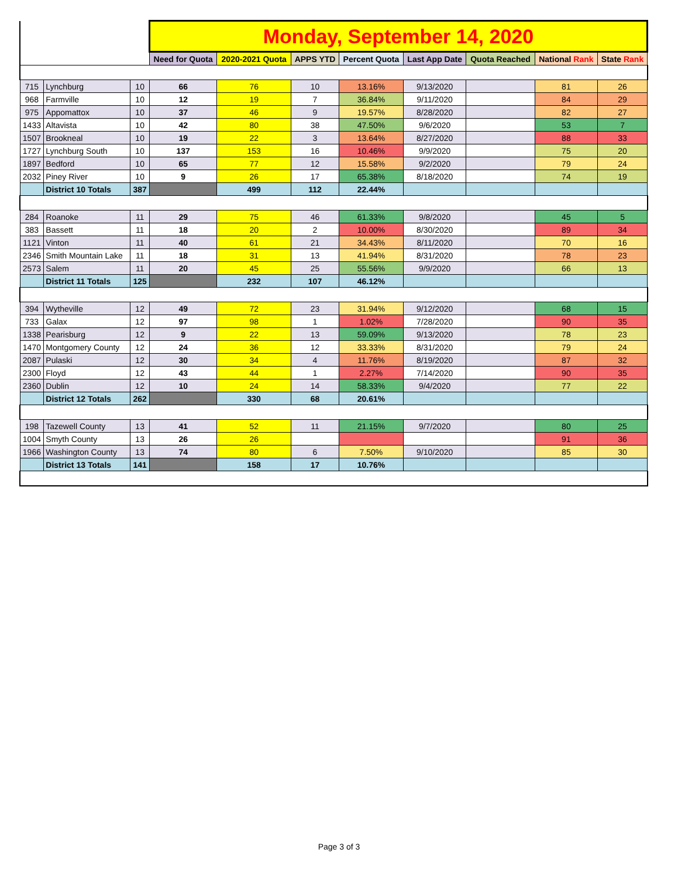| | | | Monday, September 14, 2020 | | | | | | | |
| | | | Need for Quota | 2020-2021 Quota | APPS YTD | Percent Quota | Last App Date | Quota Reached | National Rank | State Rank |
| 715 | Lynchburg | 10 | 66 | 76 | 10 | 13.16% | 9/13/2020 | | 81 | 26 |
| 968 | Farmville | 10 | 12 | 19 | 7 | 36.84% | 9/11/2020 | | 84 | 29 |
| 975 | Appomattox | 10 | 37 | 46 | 9 | 19.57% | 8/28/2020 | | 82 | 27 |
| 1433 | Altavista | 10 | 42 | 80 | 38 | 47.50% | 9/6/2020 | | 53 | 7 |
| 1507 | Brookneal | 10 | 19 | 22 | 3 | 13.64% | 8/27/2020 | | 88 | 33 |
| 1727 | Lynchburg South | 10 | 137 | 153 | 16 | 10.46% | 9/9/2020 | | 75 | 20 |
| 1897 | Bedford | 10 | 65 | 77 | 12 | 15.58% | 9/2/2020 | | 79 | 24 |
| 2032 | Piney River | 10 | 9 | 26 | 17 | 65.38% | 8/18/2020 | | 74 | 19 |
| | District 10 Totals | 387 | | 499 | 112 | 22.44% | | | | |
| 284 | Roanoke | 11 | 29 | 75 | 46 | 61.33% | 9/8/2020 | | 45 | 5 |
| 383 | Bassett | 11 | 18 | 20 | 2 | 10.00% | 8/30/2020 | | 89 | 34 |
| 1121 | Vinton | 11 | 40 | 61 | 21 | 34.43% | 8/11/2020 | | 70 | 16 |
| 2346 | Smith Mountain Lake | 11 | 18 | 31 | 13 | 41.94% | 8/31/2020 | | 78 | 23 |
| 2573 | Salem | 11 | 20 | 45 | 25 | 55.56% | 9/9/2020 | | 66 | 13 |
| | District 11 Totals | 125 | | 232 | 107 | 46.12% | | | | |
| 394 | Wytheville | 12 | 49 | 72 | 23 | 31.94% | 9/12/2020 | | 68 | 15 |
| 733 | Galax | 12 | 97 | 98 | 1 | 1.02% | 7/28/2020 | | 90 | 35 |
| 1338 | Pearisburg | 12 | 9 | 22 | 13 | 59.09% | 9/13/2020 | | 78 | 23 |
| 1470 | Montgomery County | 12 | 24 | 36 | 12 | 33.33% | 8/31/2020 | | 79 | 24 |
| 2087 | Pulaski | 12 | 30 | 34 | 4 | 11.76% | 8/19/2020 | | 87 | 32 |
| 2300 | Floyd | 12 | 43 | 44 | 1 | 2.27% | 7/14/2020 | | 90 | 35 |
| 2360 | Dublin | 12 | 10 | 24 | 14 | 58.33% | 9/4/2020 | | 77 | 22 |
| | District 12 Totals | 262 | | 330 | 68 | 20.61% | | | | |
| 198 | Tazewell County | 13 | 41 | 52 | 11 | 21.15% | 9/7/2020 | | 80 | 25 |
| 1004 | Smyth County | 13 | 26 | 26 | | | | | 91 | 36 |
| 1966 | Washington County | 13 | 74 | 80 | 6 | 7.50% | 9/10/2020 | | 85 | 30 |
| | District 13 Totals | 141 | | 158 | 17 | 10.76% | | | | |
Page 3 of 3